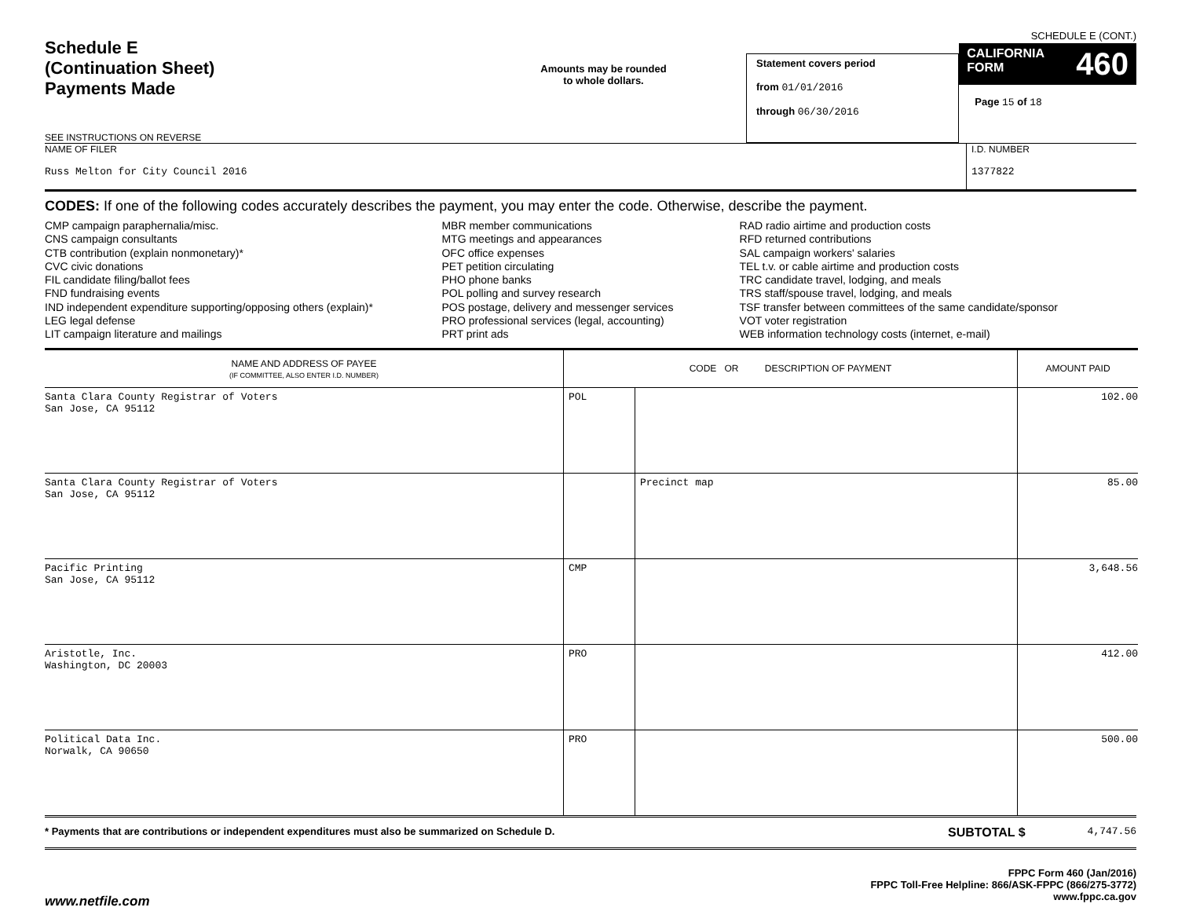Schedule E
(Continuation Sheet)
Payments Made
SEE INSTRUCTIONS ON REVERSE
Amounts may be rounded
to whole dollars.
Statement covers period
from 01/01/2016
through 06/30/2016
SCHEDULE E (CONT.)
CALIFORNIA
FORM 460
Page 15 of 18
NAME OF FILER
Russ Melton for City Council 2016
I.D. NUMBER
1377822
CODES: If one of the following codes accurately describes the payment, you may enter the code. Otherwise, describe the payment.
CMP campaign paraphernalia/misc.
CNS campaign consultants
CTB contribution (explain nonmonetary)*
CVC civic donations
FIL candidate filing/ballot fees
FND fundraising events
IND independent expenditure supporting/opposing others (explain)*
LEG legal defense
LIT campaign literature and mailings
MBR member communications
MTG meetings and appearances
OFC office expenses
PET petition circulating
PHO phone banks
POL polling and survey research
POS postage, delivery and messenger services
PRO professional services (legal, accounting)
PRT print ads
RAD radio airtime and production costs
RFD returned contributions
SAL campaign workers' salaries
TEL t.v. or cable airtime and production costs
TRC candidate travel, lodging, and meals
TRS staff/spouse travel, lodging, and meals
TSF transfer between committees of the same candidate/sponsor
VOT voter registration
WEB information technology costs (internet, e-mail)
| NAME AND ADDRESS OF PAYEE (IF COMMITTEE, ALSO ENTER I.D. NUMBER) | CODE OR DESCRIPTION OF PAYMENT | | AMOUNT PAID |
| --- | --- | --- | --- |
| Santa Clara County Registrar of Voters San Jose, CA 95112 | POL | | 102.00 |
| Santa Clara County Registrar of Voters San Jose, CA 95112 | | Precinct map | 85.00 |
| Pacific Printing San Jose, CA 95112 | CMP | | 3,648.56 |
| Aristotle, Inc. Washington, DC 20003 | PRO | | 412.00 |
| Political Data Inc. Norwalk, CA 90650 | PRO | | 500.00 |
* Payments that are contributions or independent expenditures must also be summarized on Schedule D.
SUBTOTAL $
4,747.56
www.netfile.com
FPPC Form 460 (Jan/2016)
FPPC Toll-Free Helpline: 866/ASK-FPPC (866/275-3772)
www.fppc.ca.gov